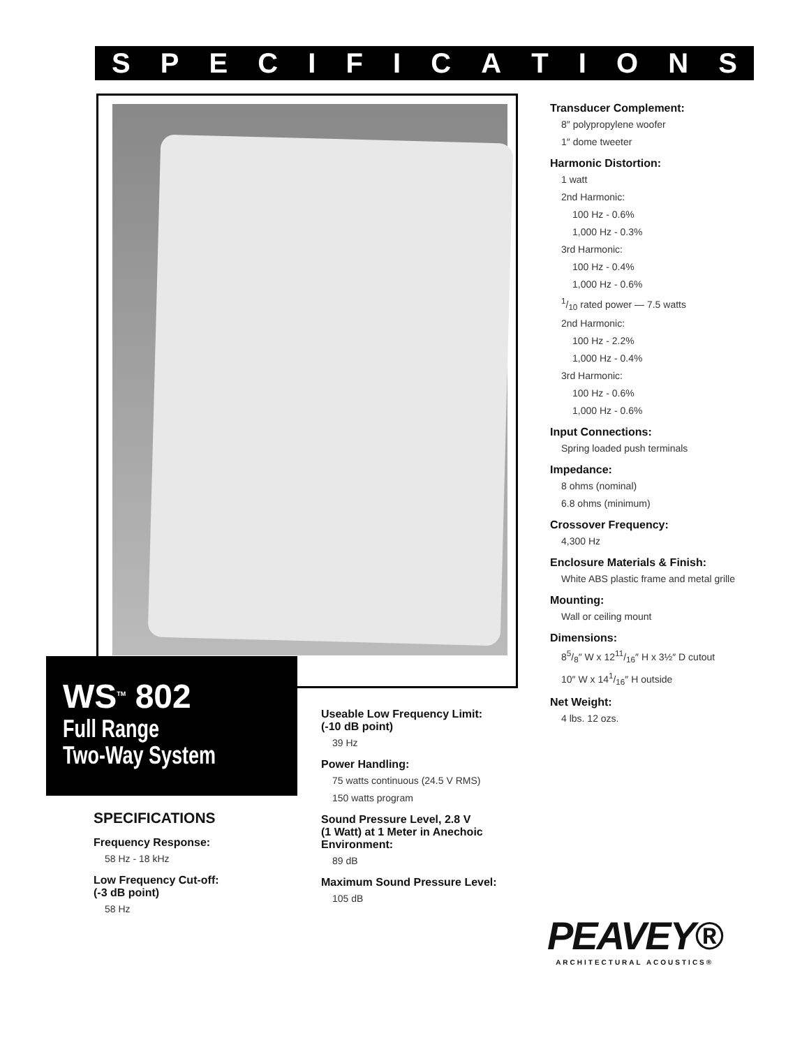SPECIFICATIONS
WS<sup>TM</sup> 802
Full Range
Two-Way System
SPECIFICATIONS
Frequency Response:
58 Hz - 18 kHz
Low Frequency Cut-off:
(-3 dB point)
58 Hz
Useable Low Frequency Limit:
(-10 dB point)
39 Hz
Power Handling:
75 watts continuous (24.5 V RMS)
150 watts program
Sound Pressure Level, 2.8 V
(1 Watt) at 1 Meter in Anechoic
Environment:
89 dB
Maximum Sound Pressure Level:
105 dB
Transducer Complement:
8″ polypropylene woofer
1″ dome tweeter
Harmonic Distortion:
1 watt
2nd Harmonic:
100 Hz - 0.6%
1,000 Hz - 0.3%
3rd Harmonic:
100 Hz - 0.4%
1,000 Hz - 0.6%
1/10 rated power — 7.5 watts
2nd Harmonic:
100 Hz - 2.2%
1,000 Hz - 0.4%
3rd Harmonic:
100 Hz - 0.6%
1,000 Hz - 0.6%
Input Connections:
Spring loaded push terminals
Impedance:
8 ohms (nominal)
6.8 ohms (minimum)
Crossover Frequency:
4,300 Hz
Enclosure Materials & Finish:
White ABS plastic frame and metal grille
Mounting:
Wall or ceiling mount
Dimensions:
85/8″ W x 1211/16″ H x 3½″ D cutout
10″ W x 141/16″ H outside
Net Weight:
4 lbs. 12 ozs.
PEAVEY®
ARCHITECTURAL ACOUSTICS®